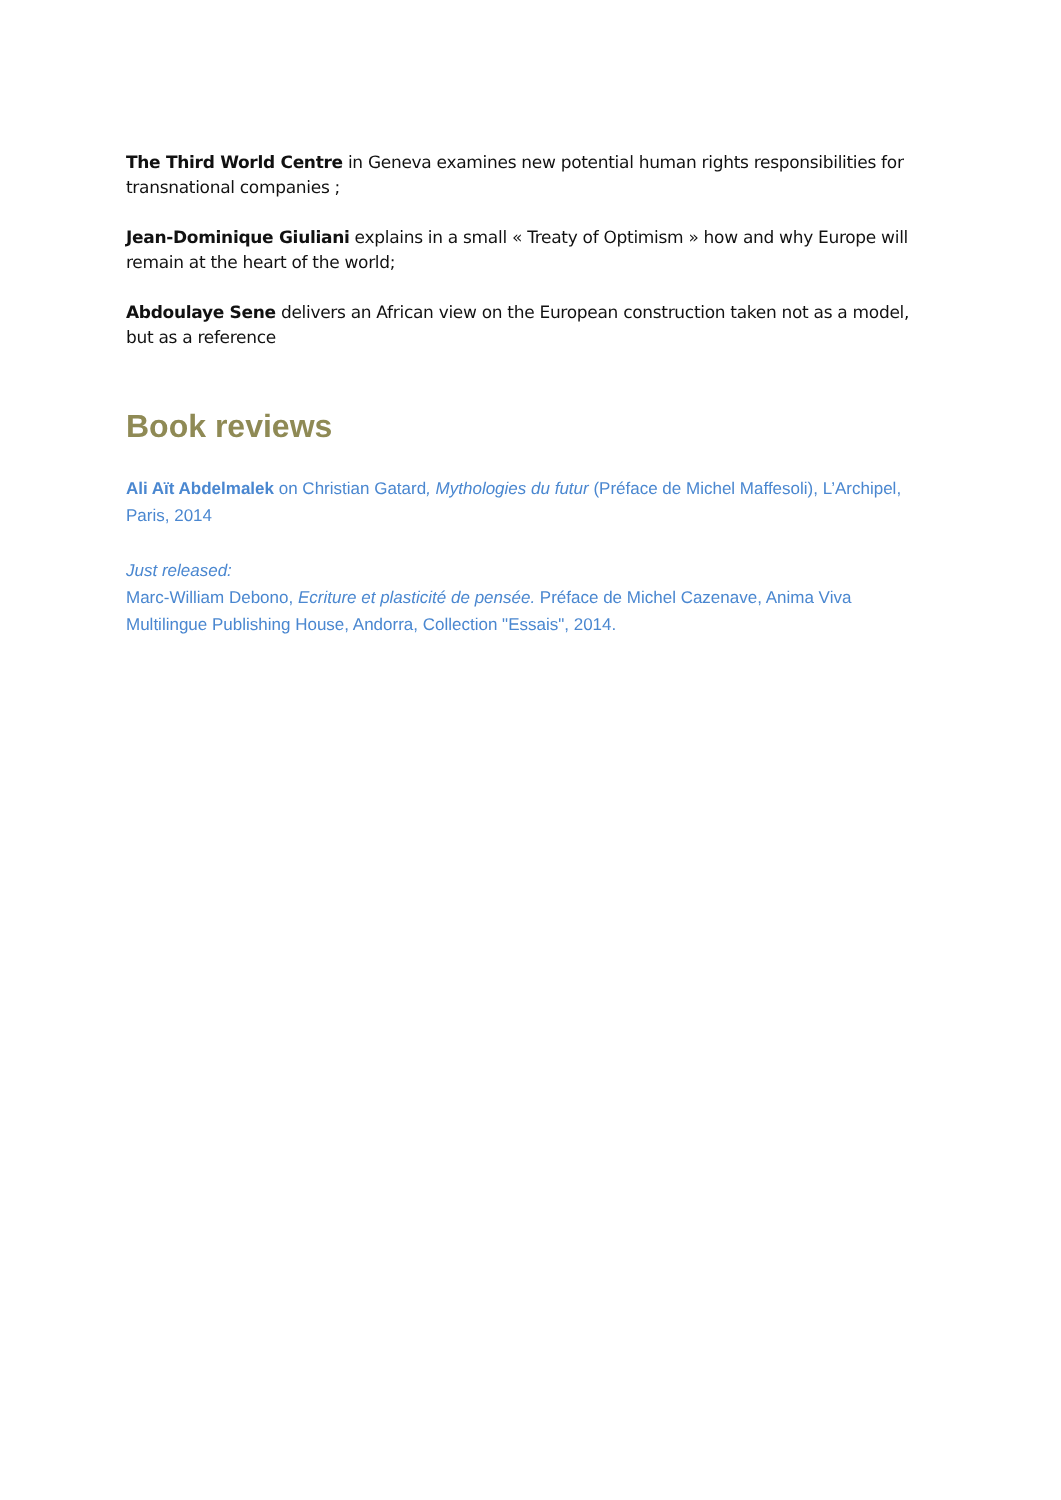The Third World Centre in Geneva examines new potential human rights responsibilities for transnational companies ;
Jean-Dominique Giuliani explains in a small « Treaty of Optimism » how and why Europe will remain at the heart of the world;
Abdoulaye Sene delivers an African view on the European construction taken not as a model, but as a reference
Book reviews
Ali Aït Abdelmalek on Christian Gatard, Mythologies du futur (Préface de Michel Maffesoli), L’Archipel, Paris, 2014
Just released:
Marc-William Debono, Ecriture et plasticité de pensée. Préface de Michel Cazenave, Anima Viva Multilingue Publishing House, Andorra, Collection "Essais", 2014.